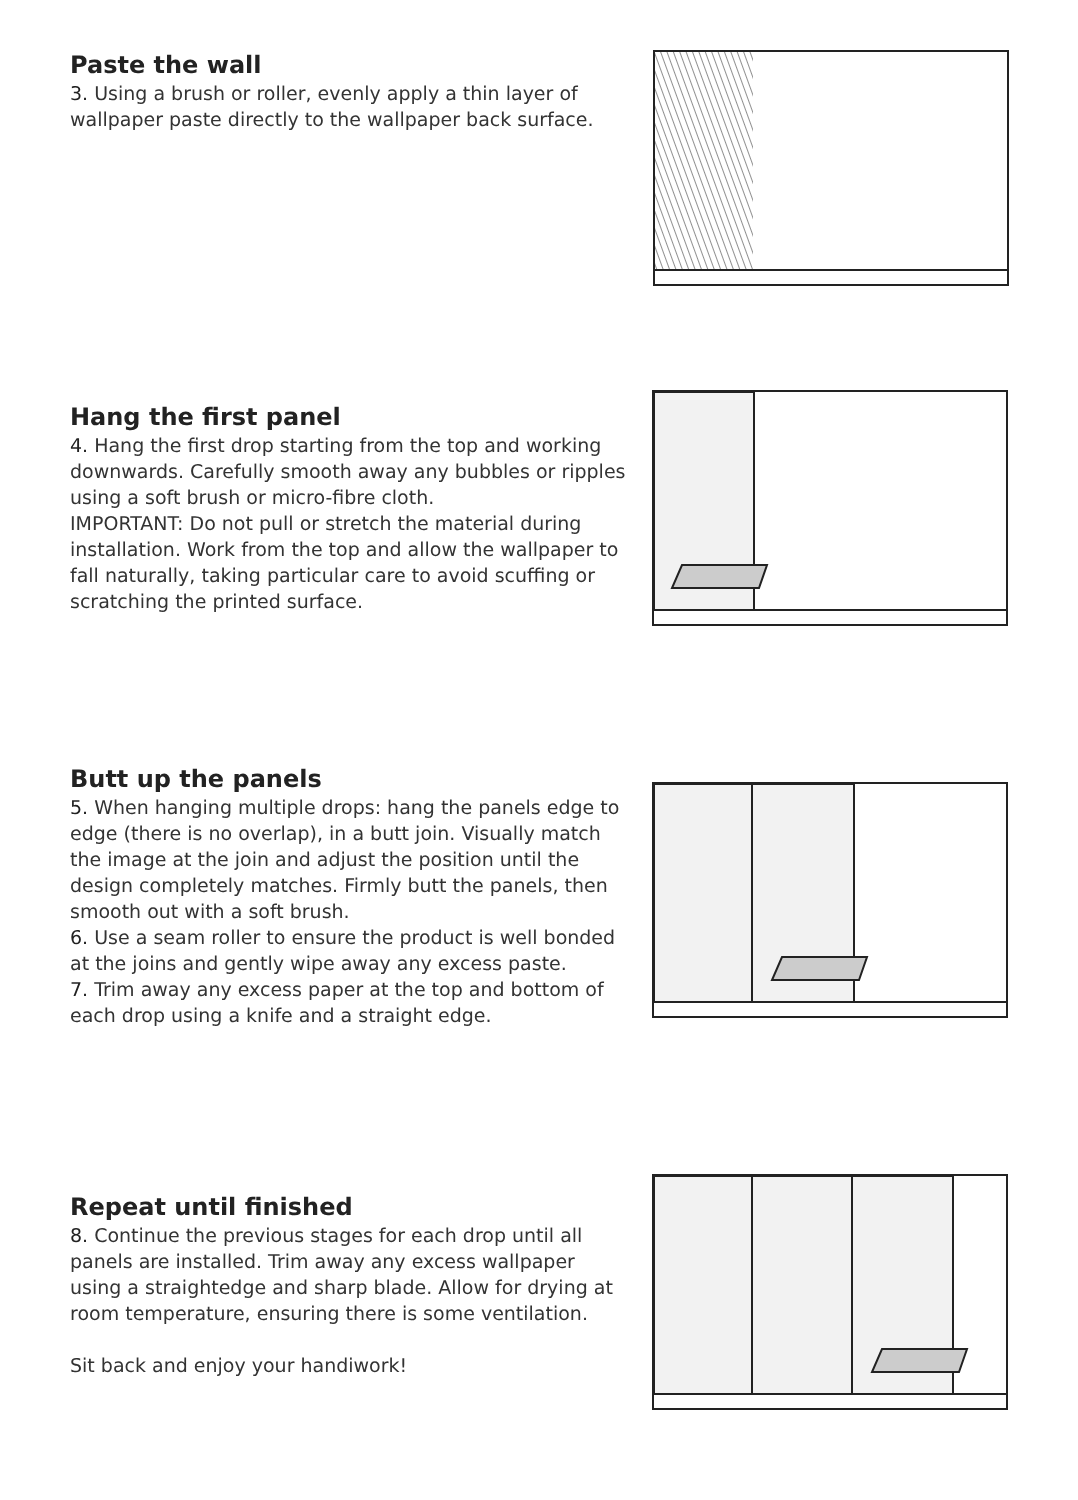Paste the wall
3. Using a brush or roller, evenly apply a thin layer of wallpaper paste directly to the wallpaper back surface.
Hang the first panel
4. Hang the first drop starting from the top and working downwards. Carefully smooth away any bubbles or ripples using a soft brush or micro-fibre cloth.
IMPORTANT: Do not pull or stretch the material during installation. Work from the top and allow the wallpaper to fall naturally, taking particular care to avoid scuffing or scratching the printed surface.
Butt up the panels
5. When hanging multiple drops: hang the panels edge to edge (there is no overlap), in a butt join. Visually match the image at the join and adjust the position until the design completely matches. Firmly butt the panels, then smooth out with a soft brush.
6. Use a seam roller to ensure the product is well bonded at the joins and gently wipe away any excess paste.
7. Trim away any excess paper at the top and bottom of each drop using a knife and a straight edge.
Repeat until finished
8. Continue the previous stages for each drop until all panels are installed. Trim away any excess wallpaper using a straightedge and sharp blade. Allow for drying at room temperature, ensuring there is some ventilation.
Sit back and enjoy your handiwork!